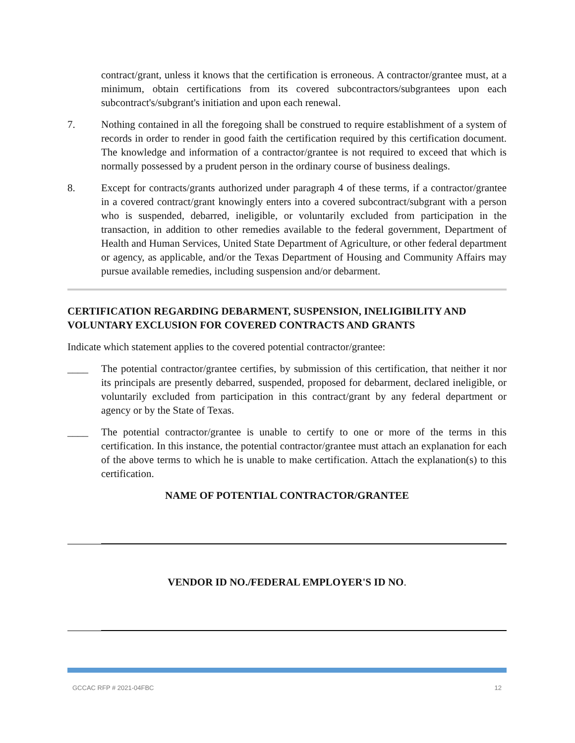contract/grant, unless it knows that the certification is erroneous. A contractor/grantee must, at a minimum, obtain certifications from its covered subcontractors/subgrantees upon each subcontract's/subgrant's initiation and upon each renewal.
7. Nothing contained in all the foregoing shall be construed to require establishment of a system of records in order to render in good faith the certification required by this certification document. The knowledge and information of a contractor/grantee is not required to exceed that which is normally possessed by a prudent person in the ordinary course of business dealings.
8. Except for contracts/grants authorized under paragraph 4 of these terms, if a contractor/grantee in a covered contract/grant knowingly enters into a covered subcontract/subgrant with a person who is suspended, debarred, ineligible, or voluntarily excluded from participation in the transaction, in addition to other remedies available to the federal government, Department of Health and Human Services, United State Department of Agriculture, or other federal department or agency, as applicable, and/or the Texas Department of Housing and Community Affairs may pursue available remedies, including suspension and/or debarment.
CERTIFICATION REGARDING DEBARMENT, SUSPENSION, INELIGIBILITY AND VOLUNTARY EXCLUSION FOR COVERED CONTRACTS AND GRANTS
Indicate which statement applies to the covered potential contractor/grantee:
____ The potential contractor/grantee certifies, by submission of this certification, that neither it nor its principals are presently debarred, suspended, proposed for debarment, declared ineligible, or voluntarily excluded from participation in this contract/grant by any federal department or agency or by the State of Texas.
____ The potential contractor/grantee is unable to certify to one or more of the terms in this certification. In this instance, the potential contractor/grantee must attach an explanation for each of the above terms to which he is unable to make certification. Attach the explanation(s) to this certification.
NAME OF POTENTIAL CONTRACTOR/GRANTEE
VENDOR ID NO./FEDERAL EMPLOYER'S ID NO.
GCCAC RFP # 2021-04FBC 12